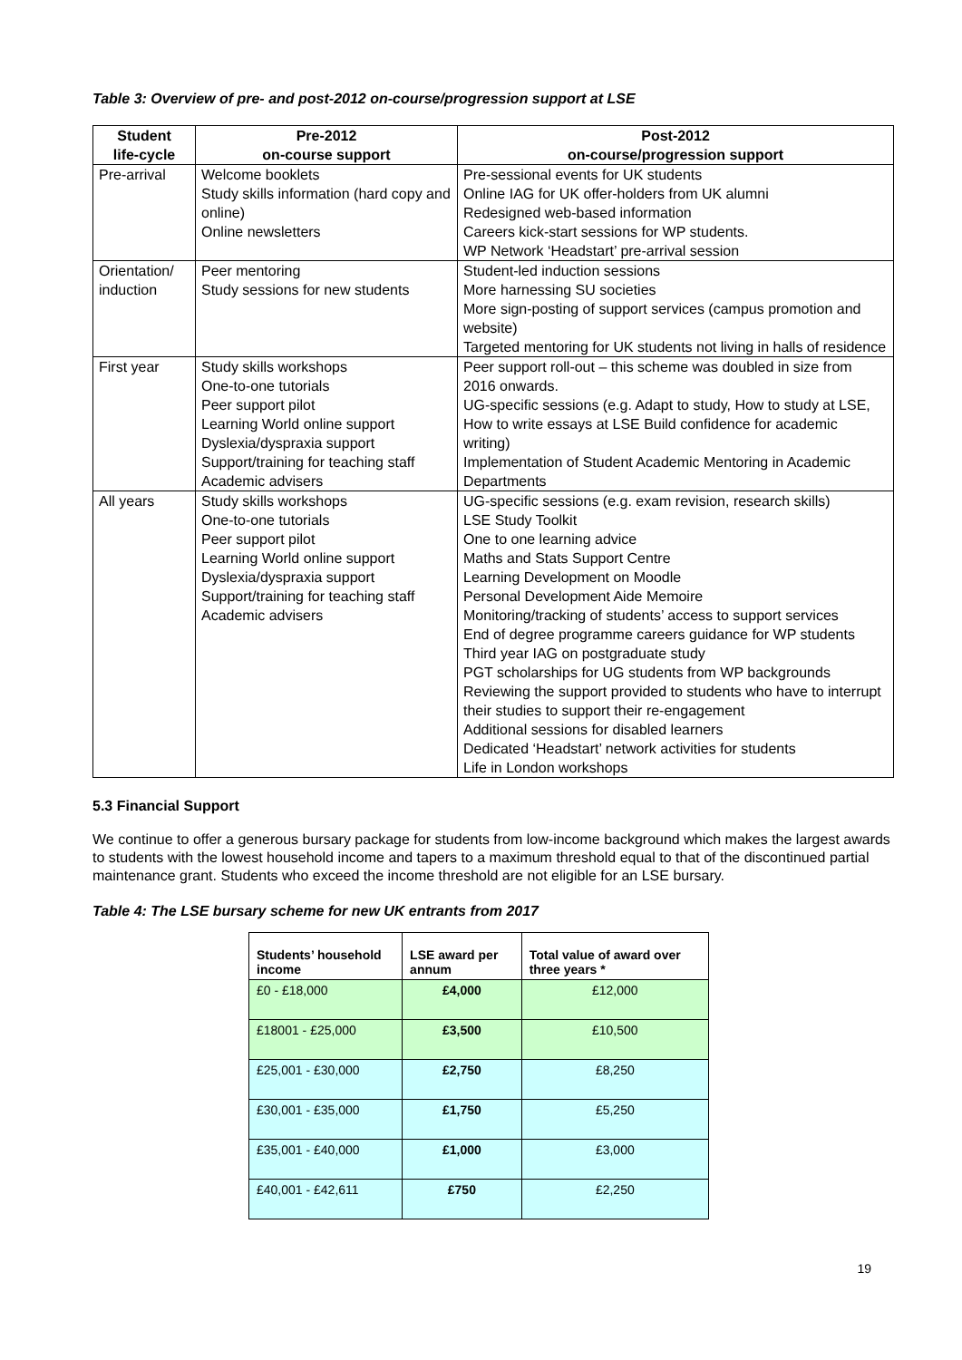Table 3: Overview of pre- and post-2012 on-course/progression support at LSE
| Student life-cycle | Pre-2012 on-course support | Post-2012 on-course/progression support |
| --- | --- | --- |
| Pre-arrival | Welcome booklets Study skills information (hard copy and online) Online newsletters | Pre-sessional events for UK students Online IAG for UK offer-holders from UK alumni Redesigned web-based information Careers kick-start sessions for WP students. WP Network ‘Headstart’ pre-arrival session |
| Orientation/ induction | Peer mentoring Study sessions for new students | Student-led induction sessions More harnessing SU societies More sign-posting of support services (campus promotion and website) Targeted mentoring for UK students not living in halls of residence |
| First year | Study skills workshops One-to-one tutorials Peer support pilot Learning World online support Dyslexia/dyspraxia support Support/training for teaching staff Academic advisers | Peer support roll-out – this scheme was doubled in size from 2016 onwards. UG-specific sessions (e.g. Adapt to study, How to study at LSE, How to write essays at LSE Build confidence for academic writing) Implementation of Student Academic Mentoring in Academic Departments |
| All years | Study skills workshops One-to-one tutorials Peer support pilot Learning World online support Dyslexia/dyspraxia support Support/training for teaching staff Academic advisers | UG-specific sessions (e.g. exam revision, research skills) LSE Study Toolkit One to one learning advice Maths and Stats Support Centre Learning Development on Moodle Personal Development Aide Memoire Monitoring/tracking of students’ access to support services End of degree programme careers guidance for WP students Third year IAG on postgraduate study PGT scholarships for UG students from WP backgrounds Reviewing the support provided to students who have to interrupt their studies to support their re-engagement Additional sessions for disabled learners Dedicated ‘Headstart’ network activities for students Life in London workshops |
5.3 Financial Support
We continue to offer a generous bursary package for students from low-income background which makes the largest awards to students with the lowest household income and tapers to a maximum threshold equal to that of the discontinued partial maintenance grant. Students who exceed the income threshold are not eligible for an LSE bursary.
Table 4: The LSE bursary scheme for new UK entrants from 2017
| Students’ household income | LSE award per annum | Total value of award over three years * |
| --- | --- | --- |
| £0 - £18,000 | £4,000 | £12,000 |
| £18001 - £25,000 | £3,500 | £10,500 |
| £25,001 - £30,000 | £2,750 | £8,250 |
| £30,001 - £35,000 | £1,750 | £5,250 |
| £35,001 - £40,000 | £1,000 | £3,000 |
| £40,001 - £42,611 | £750 | £2,250 |
19